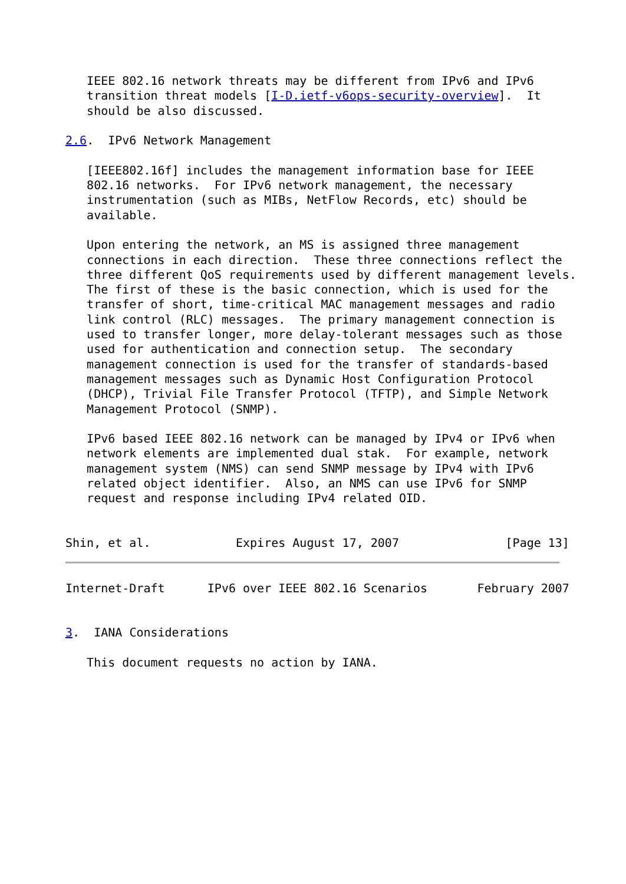IEEE 802.16 network threats may be different from IPv6 and IPv6
   transition threat models [I-D.ietf-v6ops-security-overview].  It
   should be also discussed.

2.6.  IPv6 Network Management

   [IEEE802.16f] includes the management information base for IEEE
   802.16 networks.  For IPv6 network management, the necessary
   instrumentation (such as MIBs, NetFlow Records, etc) should be
   available.

   Upon entering the network, an MS is assigned three management
   connections in each direction.  These three connections reflect the
   three different QoS requirements used by different management levels.
   The first of these is the basic connection, which is used for the
   transfer of short, time-critical MAC management messages and radio
   link control (RLC) messages.  The primary management connection is
   used to transfer longer, more delay-tolerant messages such as those
   used for authentication and connection setup.  The secondary
   management connection is used for the transfer of standards-based
   management messages such as Dynamic Host Configuration Protocol
   (DHCP), Trivial File Transfer Protocol (TFTP), and Simple Network
   Management Protocol (SNMP).

   IPv6 based IEEE 802.16 network can be managed by IPv4 or IPv6 when
   network elements are implemented dual stak.  For example, network
   management system (NMS) can send SNMP message by IPv4 with IPv6
   related object identifier.  Also, an NMS can use IPv6 for SNMP
   request and response including IPv4 related OID.


Shin, et al.            Expires August 17, 2007               [Page 13]
Internet-Draft      IPv6 over IEEE 802.16 Scenarios       February 2007


3.  IANA Considerations

   This document requests no action by IANA.